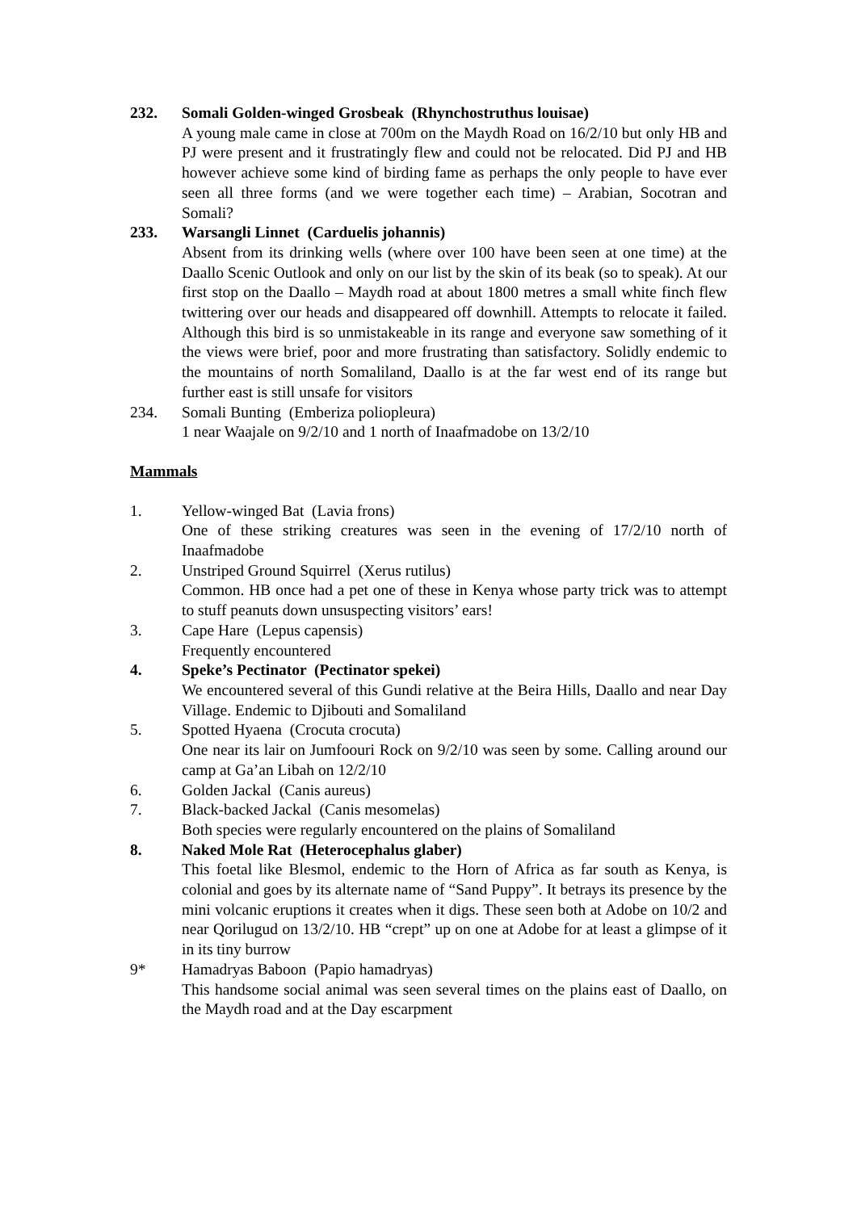232. Somali Golden-winged Grosbeak (Rhynchostruthus louisae)
A young male came in close at 700m on the Maydh Road on 16/2/10 but only HB and PJ were present and it frustratingly flew and could not be relocated. Did PJ and HB however achieve some kind of birding fame as perhaps the only people to have ever seen all three forms (and we were together each time) – Arabian, Socotran and Somali?
233. Warsangli Linnet (Carduelis johannis)
Absent from its drinking wells (where over 100 have been seen at one time) at the Daallo Scenic Outlook and only on our list by the skin of its beak (so to speak). At our first stop on the Daallo – Maydh road at about 1800 metres a small white finch flew twittering over our heads and disappeared off downhill. Attempts to relocate it failed. Although this bird is so unmistakeable in its range and everyone saw something of it the views were brief, poor and more frustrating than satisfactory. Solidly endemic to the mountains of north Somaliland, Daallo is at the far west end of its range but further east is still unsafe for visitors
234. Somali Bunting (Emberiza poliopleura)
1 near Waajale on 9/2/10 and 1 north of Inaafmadobe on 13/2/10
Mammals
1. Yellow-winged Bat (Lavia frons)
One of these striking creatures was seen in the evening of 17/2/10 north of Inaafmadobe
2. Unstriped Ground Squirrel (Xerus rutilus)
Common. HB once had a pet one of these in Kenya whose party trick was to attempt to stuff peanuts down unsuspecting visitors’ ears!
3. Cape Hare (Lepus capensis)
Frequently encountered
4. Speke’s Pectinator (Pectinator spekei)
We encountered several of this Gundi relative at the Beira Hills, Daallo and near Day Village. Endemic to Djibouti and Somaliland
5. Spotted Hyaena (Crocuta crocuta)
One near its lair on Jumfoouri Rock on 9/2/10 was seen by some. Calling around our camp at Ga’an Libah on 12/2/10
6. Golden Jackal (Canis aureus)
7. Black-backed Jackal (Canis mesomelas)
Both species were regularly encountered on the plains of Somaliland
8. Naked Mole Rat (Heterocephalus glaber)
This foetal like Blesmol, endemic to the Horn of Africa as far south as Kenya, is colonial and goes by its alternate name of “Sand Puppy”. It betrays its presence by the mini volcanic eruptions it creates when it digs. These seen both at Adobe on 10/2 and near Qorilugud on 13/2/10. HB “crept” up on one at Adobe for at least a glimpse of it in its tiny burrow
9* Hamadryas Baboon (Papio hamadryas)
This handsome social animal was seen several times on the plains east of Daallo, on the Maydh road and at the Day escarpment